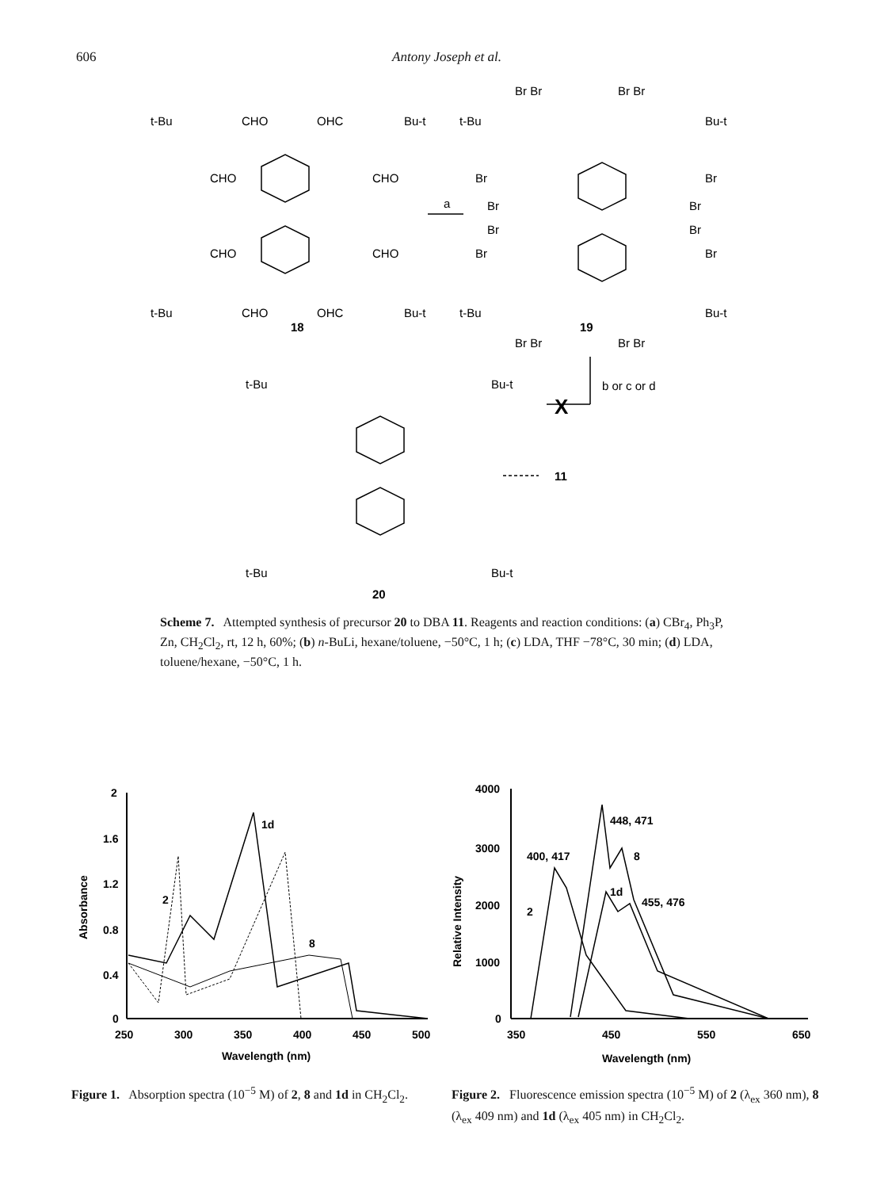606
Antony Joseph et al.
t-Bu
CHO
OHC
Bu-t
CHO
CHO
CHO
CHO
t-Bu
CHO
OHC
Bu-t
18
a
Br Br
Br Br
t-Bu
Bu-t
Br
Br
Br
Br
Br
Br
Br
Br
t-Bu
Bu-t
19
Br Br
Br Br
b or c or d
X
t-Bu
Bu-t
11
t-Bu
Bu-t
20
Scheme 7. Attempted synthesis of precursor 20 to DBA 11. Reagents and reaction conditions: (a) CBr<sub>4</sub>, Ph<sub>3</sub>P, Zn, CH<sub>2</sub>Cl<sub>2</sub>, rt, 12 h, 60%; (b) n-BuLi, hexane/toluene, −50°C, 1 h; (c) LDA, THF −78°C, 30 min; (d) LDA, toluene/hexane, −50°C, 1 h.
2
1.6
1.2
0.8
0.4
0
250
300
350
400
450
500
Wavelength (nm)
Absorbance
1d
2
8
Figure 1. Absorption spectra (10<sup>−5</sup> M) of 2, 8 and 1d in CH<sub>2</sub>Cl<sub>2</sub>.
4000
3000
2000
1000
0
350
450
550
650
Wavelength (nm)
Relative Intensity
448, 471
400, 417
8
1d
455, 476
2
Figure 2. Fluorescence emission spectra (10<sup>−5</sup> M) of 2 (λ<sub>ex</sub> 360 nm), 8 (λ<sub>ex</sub> 409 nm) and 1d (λ<sub>ex</sub> 405 nm) in CH<sub>2</sub>Cl<sub>2</sub>.